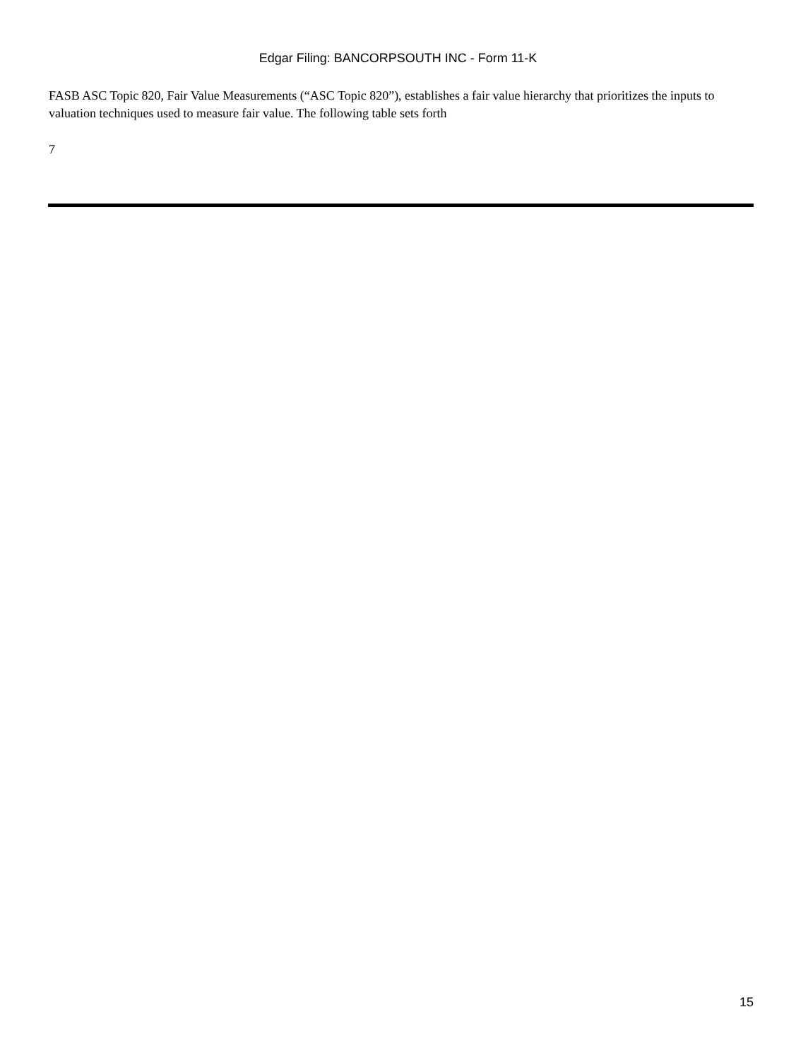Edgar Filing: BANCORPSOUTH INC - Form 11-K
FASB ASC Topic 820, Fair Value Measurements (“ASC Topic 820”), establishes a fair value hierarchy that prioritizes the inputs to valuation techniques used to measure fair value. The following table sets forth
7
15